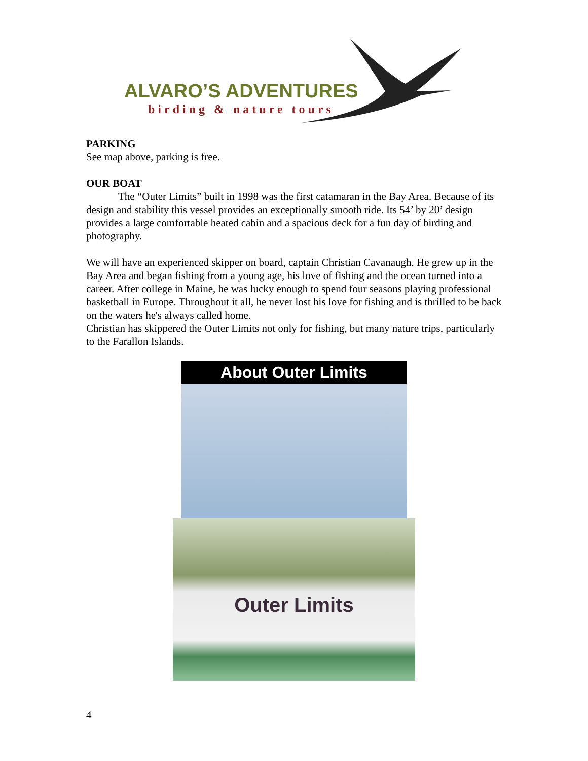ALVARO’S ADVENTURES
birding & nature tours
PARKING
See map above, parking is free.
OUR BOAT
   The “Outer Limits” built in 1998 was the first catamaran in the Bay Area. Because of its design and stability this vessel provides an exceptionally smooth ride. Its 54’ by 20’ design provides a large comfortable heated cabin and a spacious deck for a fun day of birding and photography.
We will have an experienced skipper on board, captain Christian Cavanaugh. He grew up in the Bay Area and began fishing from a young age, his love of fishing and the ocean turned into a career. After college in Maine, he was lucky enough to spend four seasons playing professional basketball in Europe. Throughout it all, he never lost his love for fishing and is thrilled to be back on the waters he's always called home.
Christian has skippered the Outer Limits not only for fishing, but many nature trips, particularly to the Farallon Islands.
About Outer Limits
Outer Limits
4